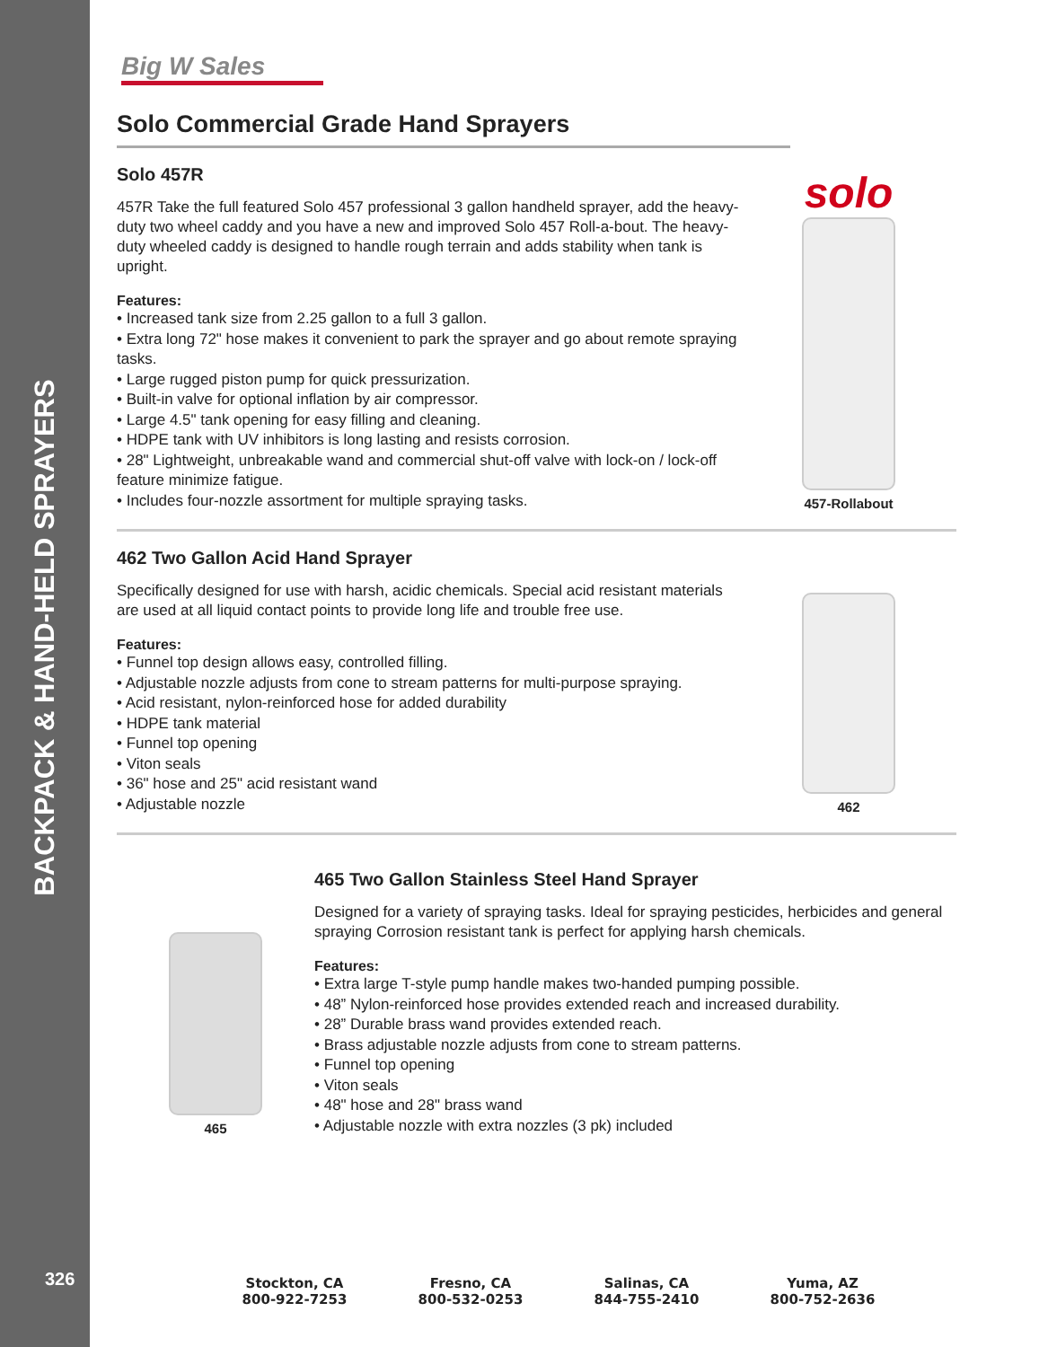BACKPACK & HAND-HELD SPRAYERS
326
Big W Sales
Solo Commercial Grade Hand Sprayers
Solo 457R
457R Take the full featured Solo 457 professional 3 gallon handheld sprayer, add the heavy-duty two wheel caddy and you have a new and improved Solo 457 Roll-a-bout. The heavy-duty wheeled caddy is designed to handle rough terrain and adds stability when tank is upright.
Features:
• Increased tank size from 2.25 gallon to a full 3 gallon.
• Extra long 72" hose makes it convenient to park the sprayer and go about remote spraying tasks.
• Large rugged piston pump for quick pressurization.
• Built-in valve for optional inflation by air compressor.
• Large 4.5" tank opening for easy filling and cleaning.
• HDPE tank with UV inhibitors is long lasting and resists corrosion.
• 28" Lightweight, unbreakable wand and commercial shut-off valve with lock-on / lock-off feature minimize fatigue.
• Includes four-nozzle assortment for multiple spraying tasks.
solo
457-Rollabout
462 Two Gallon Acid Hand Sprayer
Specifically designed for use with harsh, acidic chemicals. Special acid resistant materials are used at all liquid contact points to provide long life and trouble free use.
Features:
• Funnel top design allows easy, controlled filling.
• Adjustable nozzle adjusts from cone to stream patterns for multi-purpose spraying.
• Acid resistant, nylon-reinforced hose for added durability
• HDPE tank material
• Funnel top opening
• Viton seals
• 36" hose and 25" acid resistant wand
• Adjustable nozzle
462
465
465 Two Gallon Stainless Steel Hand Sprayer
Designed for a variety of spraying tasks. Ideal for spraying pesticides, herbicides and general spraying Corrosion resistant tank is perfect for applying harsh chemicals.
Features:
• Extra large T-style pump handle makes two-handed pumping possible.
• 48” Nylon-reinforced hose provides extended reach and increased durability.
• 28” Durable brass wand provides extended reach.
• Brass adjustable nozzle adjusts from cone to stream patterns.
• Funnel top opening
• Viton seals
• 48" hose and 28" brass wand
• Adjustable nozzle with extra nozzles (3 pk) included
Stockton, CA
800-922-7253
Fresno, CA
800-532-0253
Salinas, CA
844-755-2410
Yuma, AZ
800-752-2636